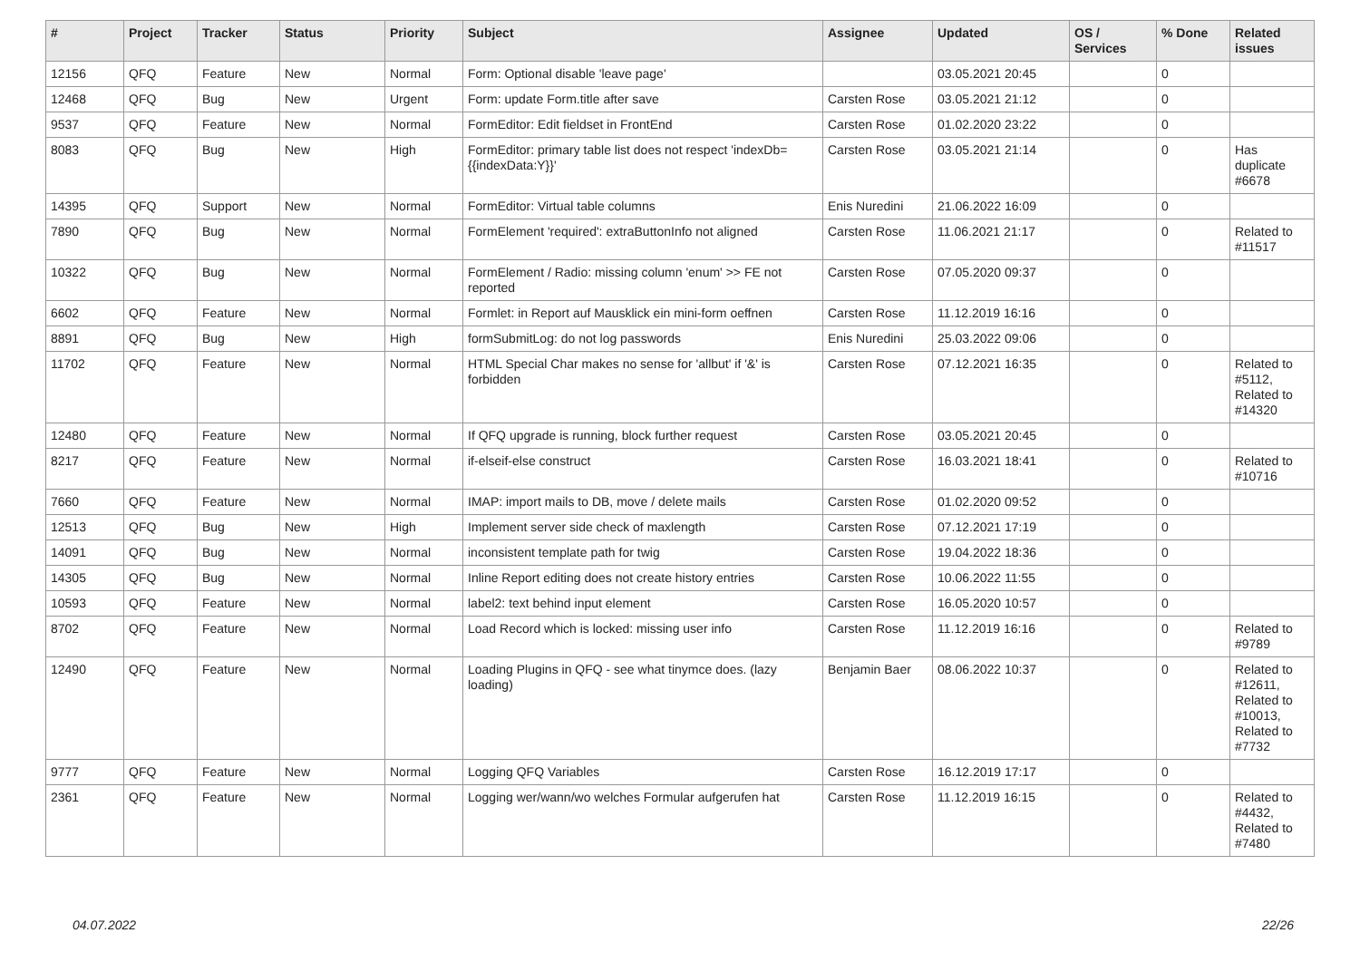| # | Project | Tracker | Status | Priority | Subject | Assignee | Updated | OS / Services | % Done | Related issues |
| --- | --- | --- | --- | --- | --- | --- | --- | --- | --- | --- |
| 12156 | QFQ | Feature | New | Normal | Form: Optional disable 'leave page' | | 03.05.2021 20:45 | | 0 | |
| 12468 | QFQ | Bug | New | Urgent | Form: update Form.title after save | Carsten Rose | 03.05.2021 21:12 | | 0 | |
| 9537 | QFQ | Feature | New | Normal | FormEditor: Edit fieldset in FrontEnd | Carsten Rose | 01.02.2020 23:22 | | 0 | |
| 8083 | QFQ | Bug | New | High | FormEditor: primary table list does not respect 'indexDb={{indexData:Y}}' | Carsten Rose | 03.05.2021 21:14 | | 0 | Has duplicate #6678 |
| 14395 | QFQ | Support | New | Normal | FormEditor: Virtual table columns | Enis Nuredini | 21.06.2022 16:09 | | 0 | |
| 7890 | QFQ | Bug | New | Normal | FormElement 'required': extraButtonInfo not aligned | Carsten Rose | 11.06.2021 21:17 | | 0 | Related to #11517 |
| 10322 | QFQ | Bug | New | Normal | FormElement / Radio: missing column 'enum' >> FE not reported | Carsten Rose | 07.05.2020 09:37 | | 0 | |
| 6602 | QFQ | Feature | New | Normal | Formlet: in Report auf Mausklick ein mini-form oeffnen | Carsten Rose | 11.12.2019 16:16 | | 0 | |
| 8891 | QFQ | Bug | New | High | formSubmitLog: do not log passwords | Enis Nuredini | 25.03.2022 09:06 | | 0 | |
| 11702 | QFQ | Feature | New | Normal | HTML Special Char makes no sense for 'allbut' if '&' is forbidden | Carsten Rose | 07.12.2021 16:35 | | 0 | Related to #5112, Related to #14320 |
| 12480 | QFQ | Feature | New | Normal | If QFQ upgrade is running, block further request | Carsten Rose | 03.05.2021 20:45 | | 0 | |
| 8217 | QFQ | Feature | New | Normal | if-elseif-else construct | Carsten Rose | 16.03.2021 18:41 | | 0 | Related to #10716 |
| 7660 | QFQ | Feature | New | Normal | IMAP: import mails to DB, move / delete mails | Carsten Rose | 01.02.2020 09:52 | | 0 | |
| 12513 | QFQ | Bug | New | High | Implement server side check of maxlength | Carsten Rose | 07.12.2021 17:19 | | 0 | |
| 14091 | QFQ | Bug | New | Normal | inconsistent template path for twig | Carsten Rose | 19.04.2022 18:36 | | 0 | |
| 14305 | QFQ | Bug | New | Normal | Inline Report editing does not create history entries | Carsten Rose | 10.06.2022 11:55 | | 0 | |
| 10593 | QFQ | Feature | New | Normal | label2: text behind input element | Carsten Rose | 16.05.2020 10:57 | | 0 | |
| 8702 | QFQ | Feature | New | Normal | Load Record which is locked: missing user info | Carsten Rose | 11.12.2019 16:16 | | 0 | Related to #9789 |
| 12490 | QFQ | Feature | New | Normal | Loading Plugins in QFQ - see what tinymce does. (lazy loading) | Benjamin Baer | 08.06.2022 10:37 | | 0 | Related to #12611, Related to #10013, Related to #7732 |
| 9777 | QFQ | Feature | New | Normal | Logging QFQ Variables | Carsten Rose | 16.12.2019 17:17 | | 0 | |
| 2361 | QFQ | Feature | New | Normal | Logging wer/wann/wo welches Formular aufgerufen hat | Carsten Rose | 11.12.2019 16:15 | | 0 | Related to #4432, Related to #7480 |
04.07.2022 22/26